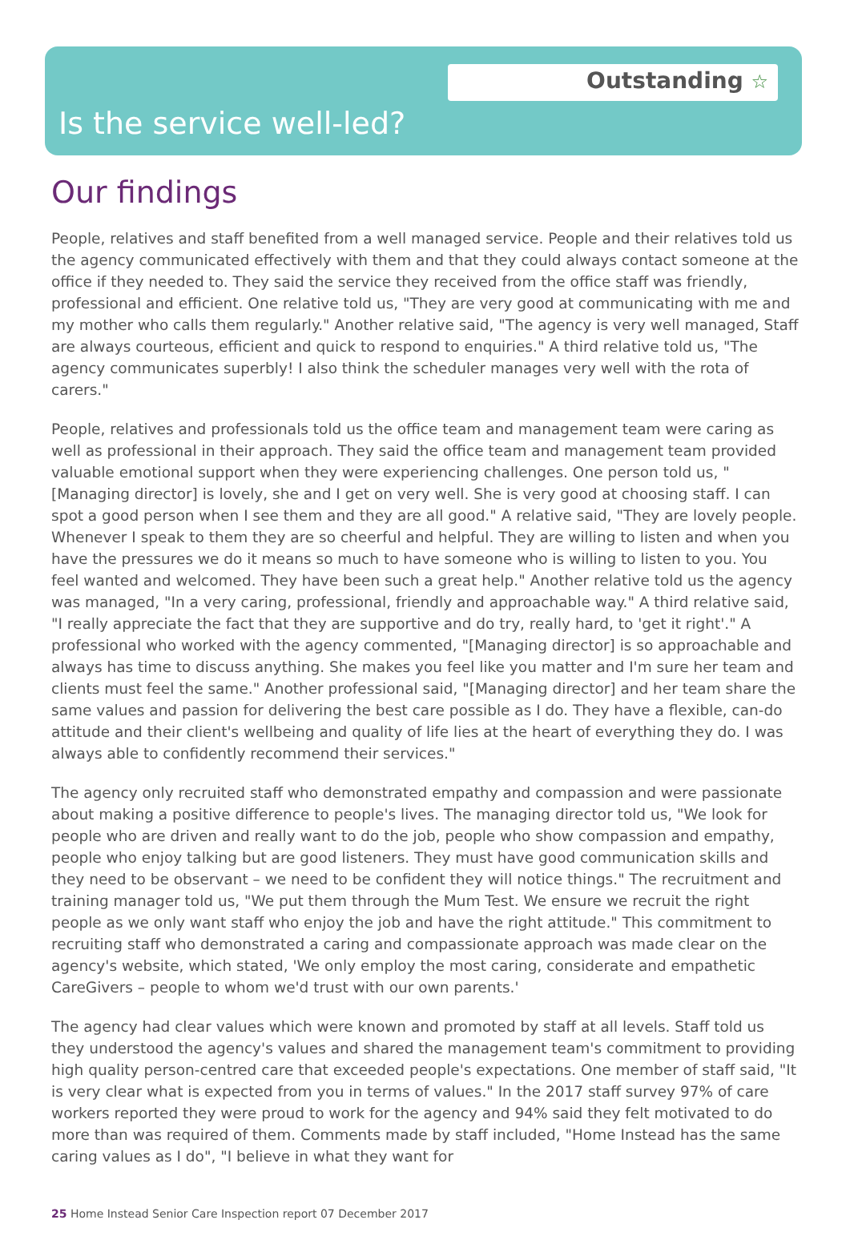Outstanding ☆
Is the service well-led?
Our findings
People, relatives and staff benefited from a well managed service. People and their relatives told us the agency communicated effectively with them and that they could always contact someone at the office if they needed to. They said the service they received from the office staff was friendly, professional and efficient. One relative told us, "They are very good at communicating with me and my mother who calls them regularly." Another relative said, "The agency is very well managed, Staff are always courteous, efficient and quick to respond to enquiries." A third relative told us, "The agency communicates superbly! I also think the scheduler manages very well with the rota of carers."
People, relatives and professionals told us the office team and management team were caring as well as professional in their approach. They said the office team and management team provided valuable emotional support when they were experiencing challenges. One person told us, "[Managing director] is lovely, she and I get on very well. She is very good at choosing staff. I can spot a good person when I see them and they are all good." A relative said, "They are lovely people. Whenever I speak to them they are so cheerful and helpful. They are willing to listen and when you have the pressures we do it means so much to have someone who is willing to listen to you. You feel wanted and welcomed. They have been such a great help." Another relative told us the agency was managed, "In a very caring, professional, friendly and approachable way." A third relative said, "I really appreciate the fact that they are supportive and do try, really hard, to 'get it right'." A professional who worked with the agency commented, "[Managing director] is so approachable and always has time to discuss anything. She makes you feel like you matter and I'm sure her team and clients must feel the same." Another professional said, "[Managing director] and her team share the same values and passion for delivering the best care possible as I do. They have a flexible, can-do attitude and their client's wellbeing and quality of life lies at the heart of everything they do. I was always able to confidently recommend their services."
The agency only recruited staff who demonstrated empathy and compassion and were passionate about making a positive difference to people's lives. The managing director told us, "We look for people who are driven and really want to do the job, people who show compassion and empathy, people who enjoy talking but are good listeners. They must have good communication skills and they need to be observant – we need to be confident they will notice things." The recruitment and training manager told us, "We put them through the Mum Test. We ensure we recruit the right people as we only want staff who enjoy the job and have the right attitude." This commitment to recruiting staff who demonstrated a caring and compassionate approach was made clear on the agency's website, which stated, 'We only employ the most caring, considerate and empathetic CareGivers – people to whom we'd trust with our own parents.'
The agency had clear values which were known and promoted by staff at all levels. Staff told us they understood the agency's values and shared the management team's commitment to providing high quality person-centred care that exceeded people's expectations. One member of staff said, "It is very clear what is expected from you in terms of values." In the 2017 staff survey 97% of care workers reported they were proud to work for the agency and 94% said they felt motivated to do more than was required of them. Comments made by staff included, "Home Instead has the same caring values as I do", "I believe in what they want for
25 Home Instead Senior Care Inspection report 07 December 2017